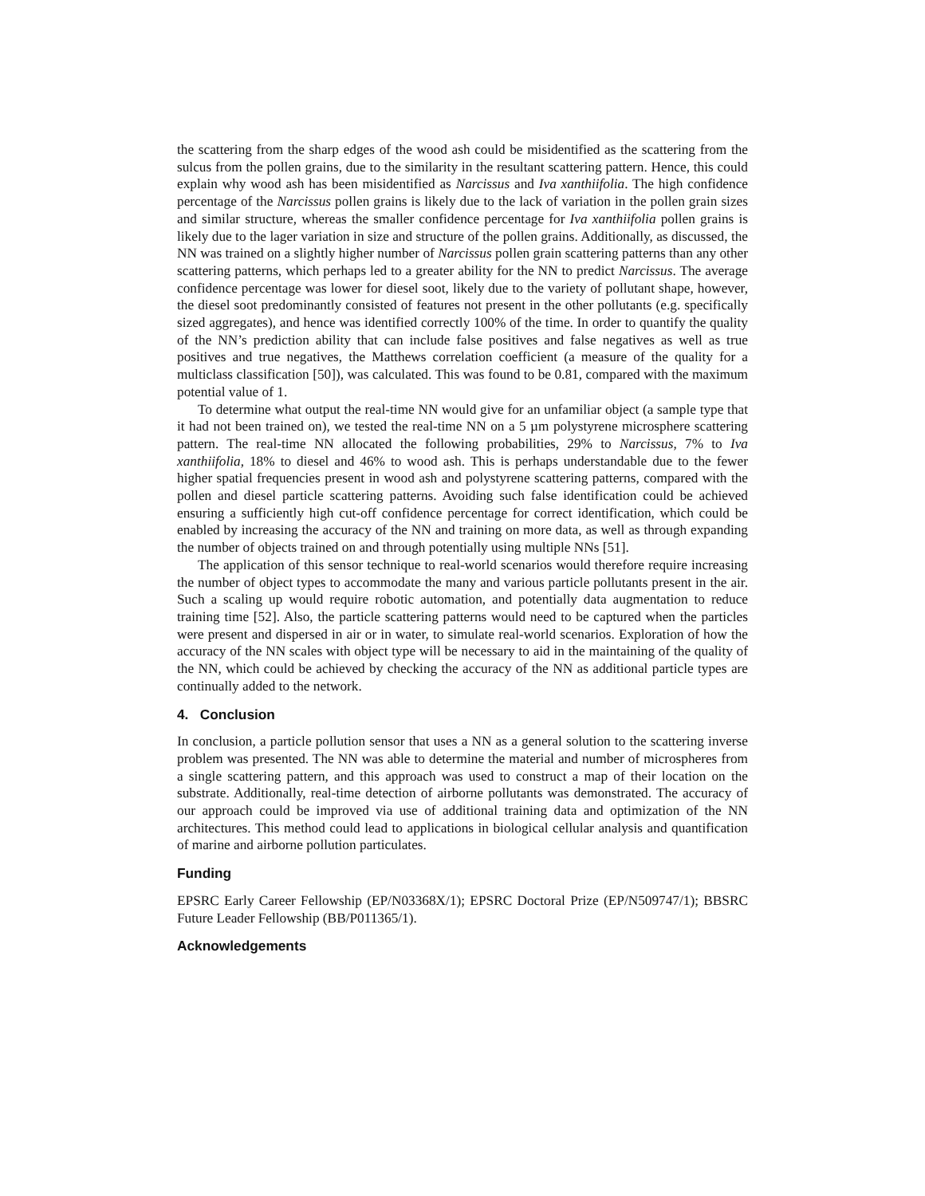the scattering from the sharp edges of the wood ash could be misidentified as the scattering from the sulcus from the pollen grains, due to the similarity in the resultant scattering pattern. Hence, this could explain why wood ash has been misidentified as Narcissus and Iva xanthiifolia. The high confidence percentage of the Narcissus pollen grains is likely due to the lack of variation in the pollen grain sizes and similar structure, whereas the smaller confidence percentage for Iva xanthiifolia pollen grains is likely due to the lager variation in size and structure of the pollen grains. Additionally, as discussed, the NN was trained on a slightly higher number of Narcissus pollen grain scattering patterns than any other scattering patterns, which perhaps led to a greater ability for the NN to predict Narcissus. The average confidence percentage was lower for diesel soot, likely due to the variety of pollutant shape, however, the diesel soot predominantly consisted of features not present in the other pollutants (e.g. specifically sized aggregates), and hence was identified correctly 100% of the time. In order to quantify the quality of the NN’s prediction ability that can include false positives and false negatives as well as true positives and true negatives, the Matthews correlation coefficient (a measure of the quality for a multiclass classification [50]), was calculated. This was found to be 0.81, compared with the maximum potential value of 1.
To determine what output the real-time NN would give for an unfamiliar object (a sample type that it had not been trained on), we tested the real-time NN on a 5 µm polystyrene microsphere scattering pattern. The real-time NN allocated the following probabilities, 29% to Narcissus, 7% to Iva xanthiifolia, 18% to diesel and 46% to wood ash. This is perhaps understandable due to the fewer higher spatial frequencies present in wood ash and polystyrene scattering patterns, compared with the pollen and diesel particle scattering patterns. Avoiding such false identification could be achieved ensuring a sufficiently high cut-off confidence percentage for correct identification, which could be enabled by increasing the accuracy of the NN and training on more data, as well as through expanding the number of objects trained on and through potentially using multiple NNs [51].
The application of this sensor technique to real-world scenarios would therefore require increasing the number of object types to accommodate the many and various particle pollutants present in the air. Such a scaling up would require robotic automation, and potentially data augmentation to reduce training time [52]. Also, the particle scattering patterns would need to be captured when the particles were present and dispersed in air or in water, to simulate real-world scenarios. Exploration of how the accuracy of the NN scales with object type will be necessary to aid in the maintaining of the quality of the NN, which could be achieved by checking the accuracy of the NN as additional particle types are continually added to the network.
4. Conclusion
In conclusion, a particle pollution sensor that uses a NN as a general solution to the scattering inverse problem was presented. The NN was able to determine the material and number of microspheres from a single scattering pattern, and this approach was used to construct a map of their location on the substrate. Additionally, real-time detection of airborne pollutants was demonstrated. The accuracy of our approach could be improved via use of additional training data and optimization of the NN architectures. This method could lead to applications in biological cellular analysis and quantification of marine and airborne pollution particulates.
Funding
EPSRC Early Career Fellowship (EP/N03368X/1); EPSRC Doctoral Prize (EP/N509747/1); BBSRC Future Leader Fellowship (BB/P011365/1).
Acknowledgements